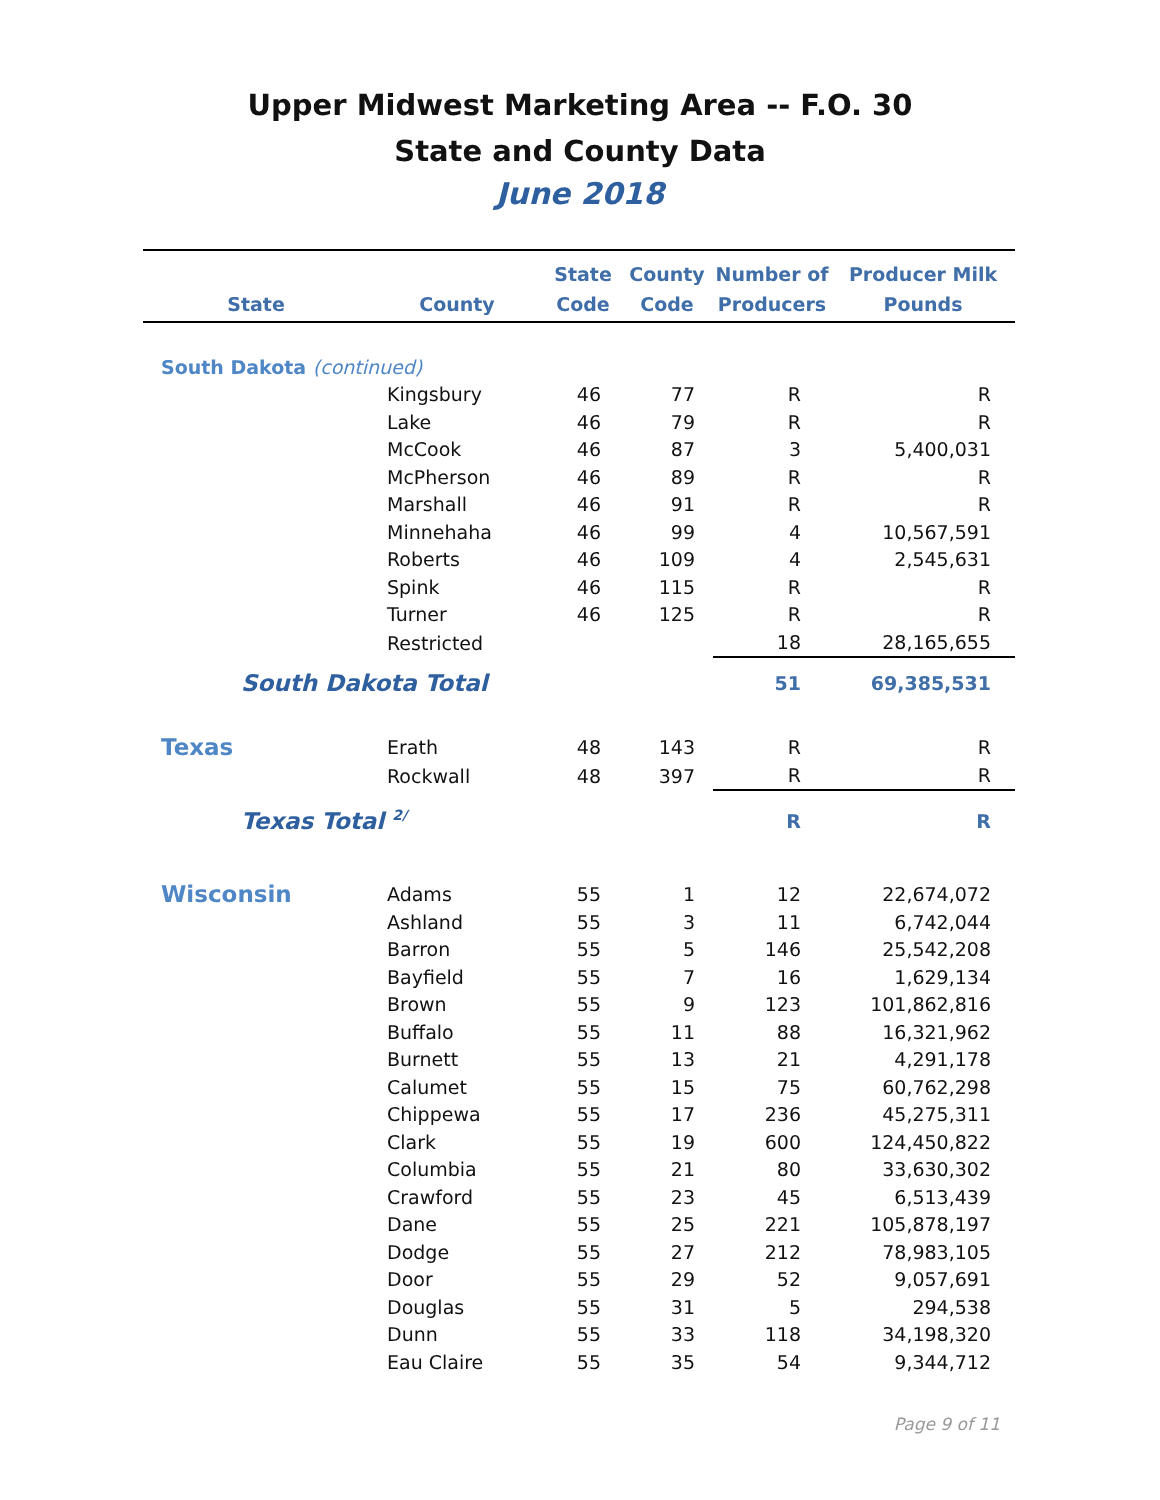Upper Midwest Marketing Area -- F.O. 30
State and County Data
June 2018
| State | County | State Code | County Code | Number of Producers | Producer Milk Pounds |
| --- | --- | --- | --- | --- | --- |
| South Dakota (continued) | | | | | |
| | Kingsbury | 46 | 77 | R | R |
| | Lake | 46 | 79 | R | R |
| | McCook | 46 | 87 | 3 | 5,400,031 |
| | McPherson | 46 | 89 | R | R |
| | Marshall | 46 | 91 | R | R |
| | Minnehaha | 46 | 99 | 4 | 10,567,591 |
| | Roberts | 46 | 109 | 4 | 2,545,631 |
| | Spink | 46 | 115 | R | R |
| | Turner | 46 | 125 | R | R |
| | Restricted | | | 18 | 28,165,655 |
| South Dakota Total | | | | 51 | 69,385,531 |
| Texas | Erath | 48 | 143 | R | R |
| | Rockwall | 48 | 397 | R | R |
| Texas Total <sup>2/</sup> | | | | R | R |
| Wisconsin | Adams | 55 | 1 | 12 | 22,674,072 |
| | Ashland | 55 | 3 | 11 | 6,742,044 |
| | Barron | 55 | 5 | 146 | 25,542,208 |
| | Bayfield | 55 | 7 | 16 | 1,629,134 |
| | Brown | 55 | 9 | 123 | 101,862,816 |
| | Buffalo | 55 | 11 | 88 | 16,321,962 |
| | Burnett | 55 | 13 | 21 | 4,291,178 |
| | Calumet | 55 | 15 | 75 | 60,762,298 |
| | Chippewa | 55 | 17 | 236 | 45,275,311 |
| | Clark | 55 | 19 | 600 | 124,450,822 |
| | Columbia | 55 | 21 | 80 | 33,630,302 |
| | Crawford | 55 | 23 | 45 | 6,513,439 |
| | Dane | 55 | 25 | 221 | 105,878,197 |
| | Dodge | 55 | 27 | 212 | 78,983,105 |
| | Door | 55 | 29 | 52 | 9,057,691 |
| | Douglas | 55 | 31 | 5 | 294,538 |
| | Dunn | 55 | 33 | 118 | 34,198,320 |
| | Eau Claire | 55 | 35 | 54 | 9,344,712 |
Page 9 of 11